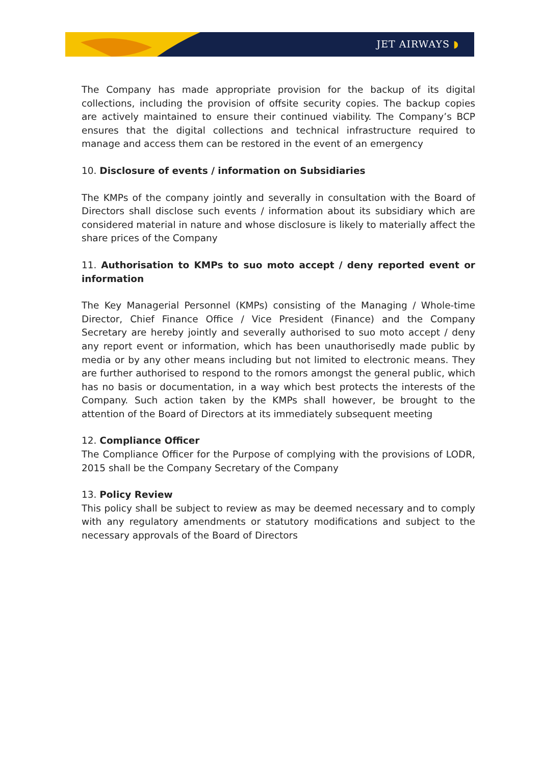JET AIRWAYS ◗
The Company has made appropriate provision for the backup of its digital collections, including the provision of offsite security copies. The backup copies are actively maintained to ensure their continued viability. The Company’s BCP ensures that the digital collections and technical infrastructure required to manage and access them can be restored in the event of an emergency
10. Disclosure of events / information on Subsidiaries
The KMPs of the company jointly and severally in consultation with the Board of Directors shall disclose such events / information about its subsidiary which are considered material in nature and whose disclosure is likely to materially affect the share prices of the Company
11. Authorisation to KMPs to suo moto accept / deny reported event or information
The Key Managerial Personnel (KMPs) consisting of the Managing / Whole-time Director, Chief Finance Office / Vice President (Finance) and the Company Secretary are hereby jointly and severally authorised to suo moto accept / deny any report event or information, which has been unauthorisedly made public by media or by any other means including but not limited to electronic means. They are further authorised to respond to the romors amongst the general public, which has no basis or documentation, in a way which best protects the interests of the Company. Such action taken by the KMPs shall however, be brought to the attention of the Board of Directors at its immediately subsequent meeting
12. Compliance Officer
The Compliance Officer for the Purpose of complying with the provisions of LODR, 2015 shall be the Company Secretary of the Company
13. Policy Review
This policy shall be subject to review as may be deemed necessary and to comply with any regulatory amendments or statutory modifications and subject to the necessary approvals of the Board of Directors